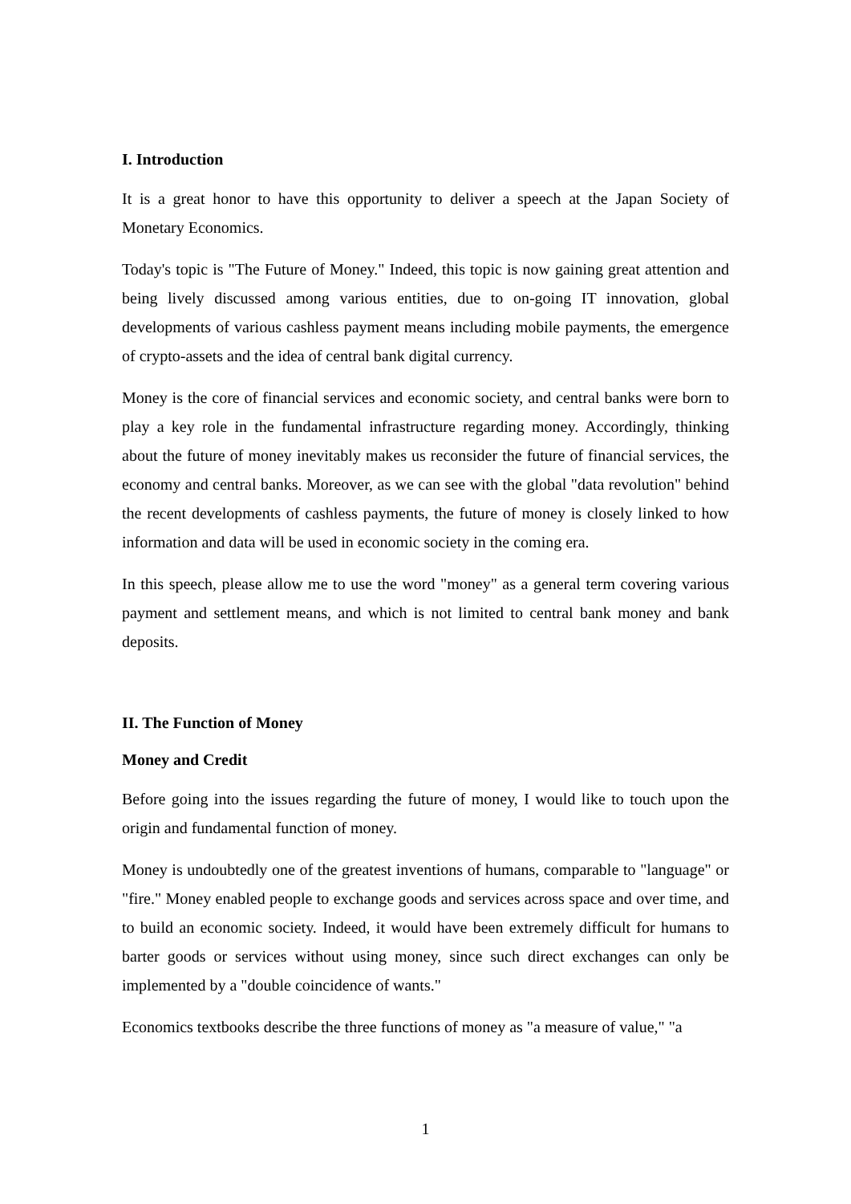I. Introduction
It is a great honor to have this opportunity to deliver a speech at the Japan Society of Monetary Economics.
Today's topic is "The Future of Money." Indeed, this topic is now gaining great attention and being lively discussed among various entities, due to on-going IT innovation, global developments of various cashless payment means including mobile payments, the emergence of crypto-assets and the idea of central bank digital currency.
Money is the core of financial services and economic society, and central banks were born to play a key role in the fundamental infrastructure regarding money. Accordingly, thinking about the future of money inevitably makes us reconsider the future of financial services, the economy and central banks. Moreover, as we can see with the global "data revolution" behind the recent developments of cashless payments, the future of money is closely linked to how information and data will be used in economic society in the coming era.
In this speech, please allow me to use the word "money" as a general term covering various payment and settlement means, and which is not limited to central bank money and bank deposits.
II. The Function of Money
Money and Credit
Before going into the issues regarding the future of money, I would like to touch upon the origin and fundamental function of money.
Money is undoubtedly one of the greatest inventions of humans, comparable to "language" or "fire." Money enabled people to exchange goods and services across space and over time, and to build an economic society. Indeed, it would have been extremely difficult for humans to barter goods or services without using money, since such direct exchanges can only be implemented by a "double coincidence of wants."
Economics textbooks describe the three functions of money as "a measure of value," "a
1